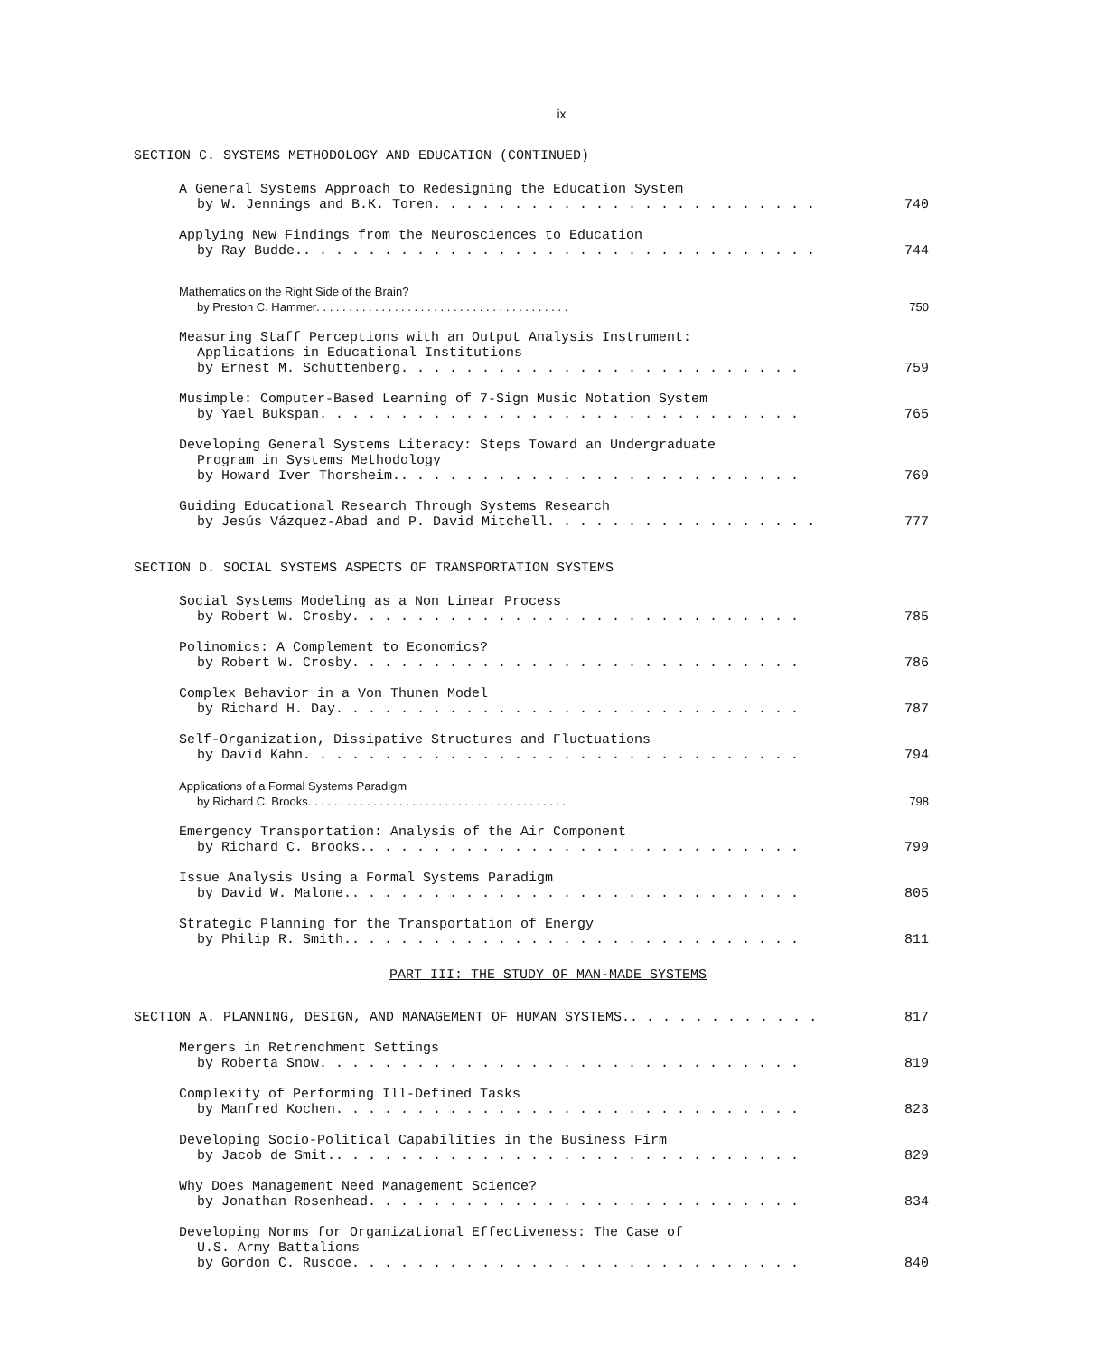ix
SECTION C. SYSTEMS METHODOLOGY AND EDUCATION (CONTINUED)
A General Systems Approach to Redesigning the Education System
by W. Jennings and B.K. Toren . . . . . . . . . . . . . . . . . . . . . . . . 740
Applying New Findings from the Neurosciences to Education
by Ray Budde. . . . . . . . . . . . . . . . . . . . . . . . . . . . . . . . . 744
Mathematics on the Right Side of the Brain?
by Preston C. Hammer . . . . . . . . . . . . . . . . . . . . . . . . . . . . . . . . . . . . . . . 750
Measuring Staff Perceptions with an Output Analysis Instrument:
Applications in Educational Institutions
by Ernest M. Schuttenberg . . . . . . . . . . . . . . . . . . . . . . . . . 759
Musimple: Computer-Based Learning of 7-Sign Music Notation System
by Yael Bukspan . . . . . . . . . . . . . . . . . . . . . . . . . . . . . . 765
Developing General Systems Literacy: Steps Toward an Undergraduate
Program in Systems Methodology
by Howard Iver Thorsheim. . . . . . . . . . . . . . . . . . . . . . . . . . 769
Guiding Educational Research Through Systems Research
by Jesús Vázquez-Abad and P. David Mitchell . . . . . . . . . . . . . . . . . 777
SECTION D. SOCIAL SYSTEMS ASPECTS OF TRANSPORTATION SYSTEMS
Social Systems Modeling as a Non Linear Process
by Robert W. Crosby . . . . . . . . . . . . . . . . . . . . . . . . . . . . 785
Polinomics: A Complement to Economics?
by Robert W. Crosby . . . . . . . . . . . . . . . . . . . . . . . . . . . . 786
Complex Behavior in a Von Thunen Model
by Richard H. Day . . . . . . . . . . . . . . . . . . . . . . . . . . . . . 787
Self-Organization, Dissipative Structures and Fluctuations
by David Kahn . . . . . . . . . . . . . . . . . . . . . . . . . . . . . . . 794
Applications of a Formal Systems Paradigm
by Richard C. Brooks . . . . . . . . . . . . . . . . . . . . . . . . . . . . . . . . . . . . . . . . 798
Emergency Transportation: Analysis of the Air Component
by Richard C. Brooks. . . . . . . . . . . . . . . . . . . . . . . . . . . . 799
Issue Analysis Using a Formal Systems Paradigm
by David W. Malone. . . . . . . . . . . . . . . . . . . . . . . . . . . . . 805
Strategic Planning for the Transportation of Energy
by Philip R. Smith. . . . . . . . . . . . . . . . . . . . . . . . . . . . . 811
PART III: THE STUDY OF MAN-MADE SYSTEMS
SECTION A. PLANNING, DESIGN, AND MANAGEMENT OF HUMAN SYSTEMS. . . . . . . . . . . . . 817
Mergers in Retrenchment Settings
by Roberta Snow . . . . . . . . . . . . . . . . . . . . . . . . . . . . . . 819
Complexity of Performing Ill-Defined Tasks
by Manfred Kochen . . . . . . . . . . . . . . . . . . . . . . . . . . . . . 823
Developing Socio-Political Capabilities in the Business Firm
by Jacob de Smit. . . . . . . . . . . . . . . . . . . . . . . . . . . . . . 829
Why Does Management Need Management Science?
by Jonathan Rosenhead . . . . . . . . . . . . . . . . . . . . . . . . . . . 834
Developing Norms for Organizational Effectiveness: The Case of
U.S. Army Battalions
by Gordon C. Ruscoe . . . . . . . . . . . . . . . . . . . . . . . . . . . . 840